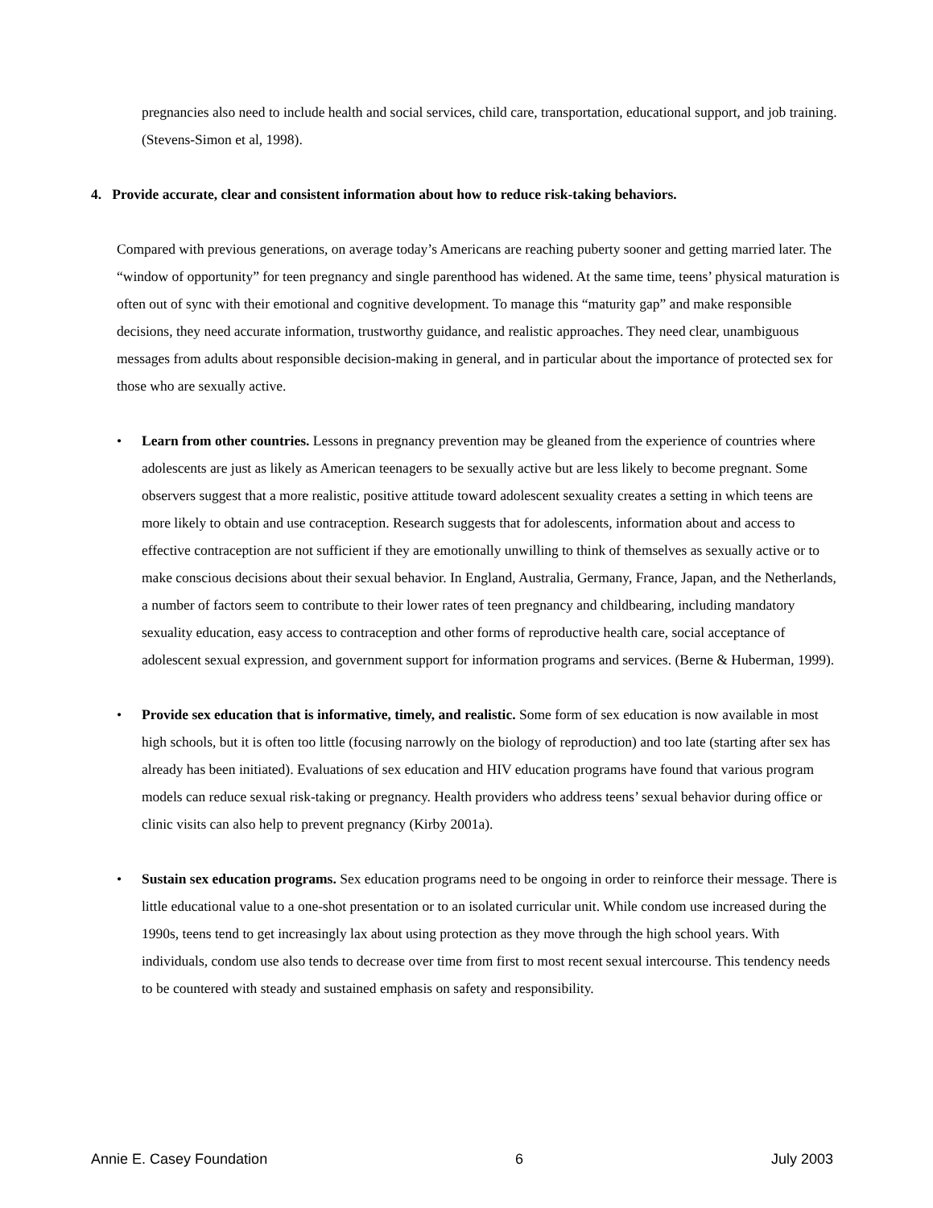pregnancies also need to include health and social services, child care, transportation, educational support, and job training. (Stevens-Simon et al, 1998).
4. Provide accurate, clear and consistent information about how to reduce risk-taking behaviors.
Compared with previous generations, on average today’s Americans are reaching puberty sooner and getting married later. The “window of opportunity” for teen pregnancy and single parenthood has widened. At the same time, teens’ physical maturation is often out of sync with their emotional and cognitive development. To manage this “maturity gap” and make responsible decisions, they need accurate information, trustworthy guidance, and realistic approaches. They need clear, unambiguous messages from adults about responsible decision-making in general, and in particular about the importance of protected sex for those who are sexually active.
• Learn from other countries. Lessons in pregnancy prevention may be gleaned from the experience of countries where adolescents are just as likely as American teenagers to be sexually active but are less likely to become pregnant. Some observers suggest that a more realistic, positive attitude toward adolescent sexuality creates a setting in which teens are more likely to obtain and use contraception. Research suggests that for adolescents, information about and access to effective contraception are not sufficient if they are emotionally unwilling to think of themselves as sexually active or to make conscious decisions about their sexual behavior. In England, Australia, Germany, France, Japan, and the Netherlands, a number of factors seem to contribute to their lower rates of teen pregnancy and childbearing, including mandatory sexuality education, easy access to contraception and other forms of reproductive health care, social acceptance of adolescent sexual expression, and government support for information programs and services. (Berne & Huberman, 1999).
• Provide sex education that is informative, timely, and realistic. Some form of sex education is now available in most high schools, but it is often too little (focusing narrowly on the biology of reproduction) and too late (starting after sex has already has been initiated). Evaluations of sex education and HIV education programs have found that various program models can reduce sexual risk-taking or pregnancy. Health providers who address teens’ sexual behavior during office or clinic visits can also help to prevent pregnancy (Kirby 2001a).
• Sustain sex education programs. Sex education programs need to be ongoing in order to reinforce their message. There is little educational value to a one-shot presentation or to an isolated curricular unit. While condom use increased during the 1990s, teens tend to get increasingly lax about using protection as they move through the high school years. With individuals, condom use also tends to decrease over time from first to most recent sexual intercourse. This tendency needs to be countered with steady and sustained emphasis on safety and responsibility.
Annie E. Casey Foundation 6 July 2003